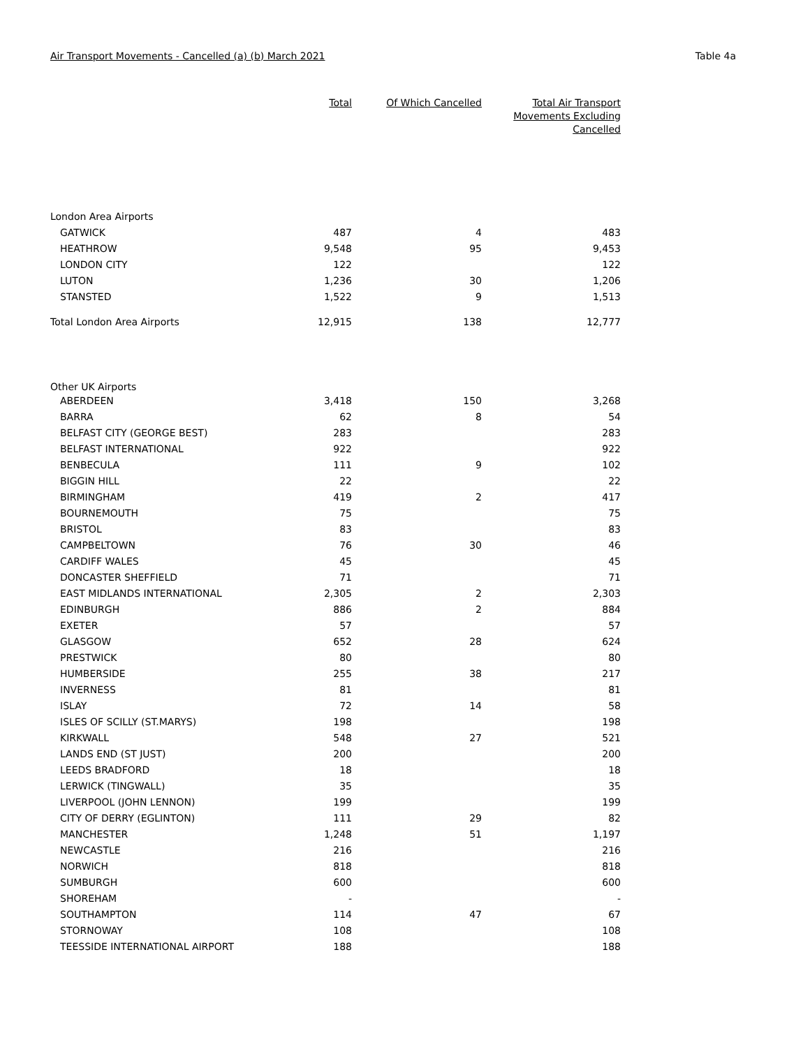Air Transport Movements - Cancelled (a) (b) March 2021 Table 4a
| | Total | Of Which Cancelled | Total Air Transport Movements Excluding Cancelled |
| --- | --- | --- | --- |
| London Area Airports | | | |
| GATWICK | 487 | 4 | 483 |
| HEATHROW | 9,548 | 95 | 9,453 |
| LONDON CITY | 122 | | 122 |
| LUTON | 1,236 | 30 | 1,206 |
| STANSTED | 1,522 | 9 | 1,513 |
| Total London Area Airports | 12,915 | 138 | 12,777 |
| Other UK Airports | | | |
| ABERDEEN | 3,418 | 150 | 3,268 |
| BARRA | 62 | 8 | 54 |
| BELFAST CITY (GEORGE BEST) | 283 | | 283 |
| BELFAST INTERNATIONAL | 922 | | 922 |
| BENBECULA | 111 | 9 | 102 |
| BIGGIN HILL | 22 | | 22 |
| BIRMINGHAM | 419 | 2 | 417 |
| BOURNEMOUTH | 75 | | 75 |
| BRISTOL | 83 | | 83 |
| CAMPBELTOWN | 76 | 30 | 46 |
| CARDIFF WALES | 45 | | 45 |
| DONCASTER SHEFFIELD | 71 | | 71 |
| EAST MIDLANDS INTERNATIONAL | 2,305 | 2 | 2,303 |
| EDINBURGH | 886 | 2 | 884 |
| EXETER | 57 | | 57 |
| GLASGOW | 652 | 28 | 624 |
| PRESTWICK | 80 | | 80 |
| HUMBERSIDE | 255 | 38 | 217 |
| INVERNESS | 81 | | 81 |
| ISLAY | 72 | 14 | 58 |
| ISLES OF SCILLY (ST.MARYS) | 198 | | 198 |
| KIRKWALL | 548 | 27 | 521 |
| LANDS END (ST JUST) | 200 | | 200 |
| LEEDS BRADFORD | 18 | | 18 |
| LERWICK (TINGWALL) | 35 | | 35 |
| LIVERPOOL (JOHN LENNON) | 199 | | 199 |
| CITY OF DERRY (EGLINTON) | 111 | 29 | 82 |
| MANCHESTER | 1,248 | 51 | 1,197 |
| NEWCASTLE | 216 | | 216 |
| NORWICH | 818 | | 818 |
| SUMBURGH | 600 | | 600 |
| SHOREHAM | - | | - |
| SOUTHAMPTON | 114 | 47 | 67 |
| STORNOWAY | 108 | | 108 |
| TEESSIDE INTERNATIONAL AIRPORT | 188 | | 188 |